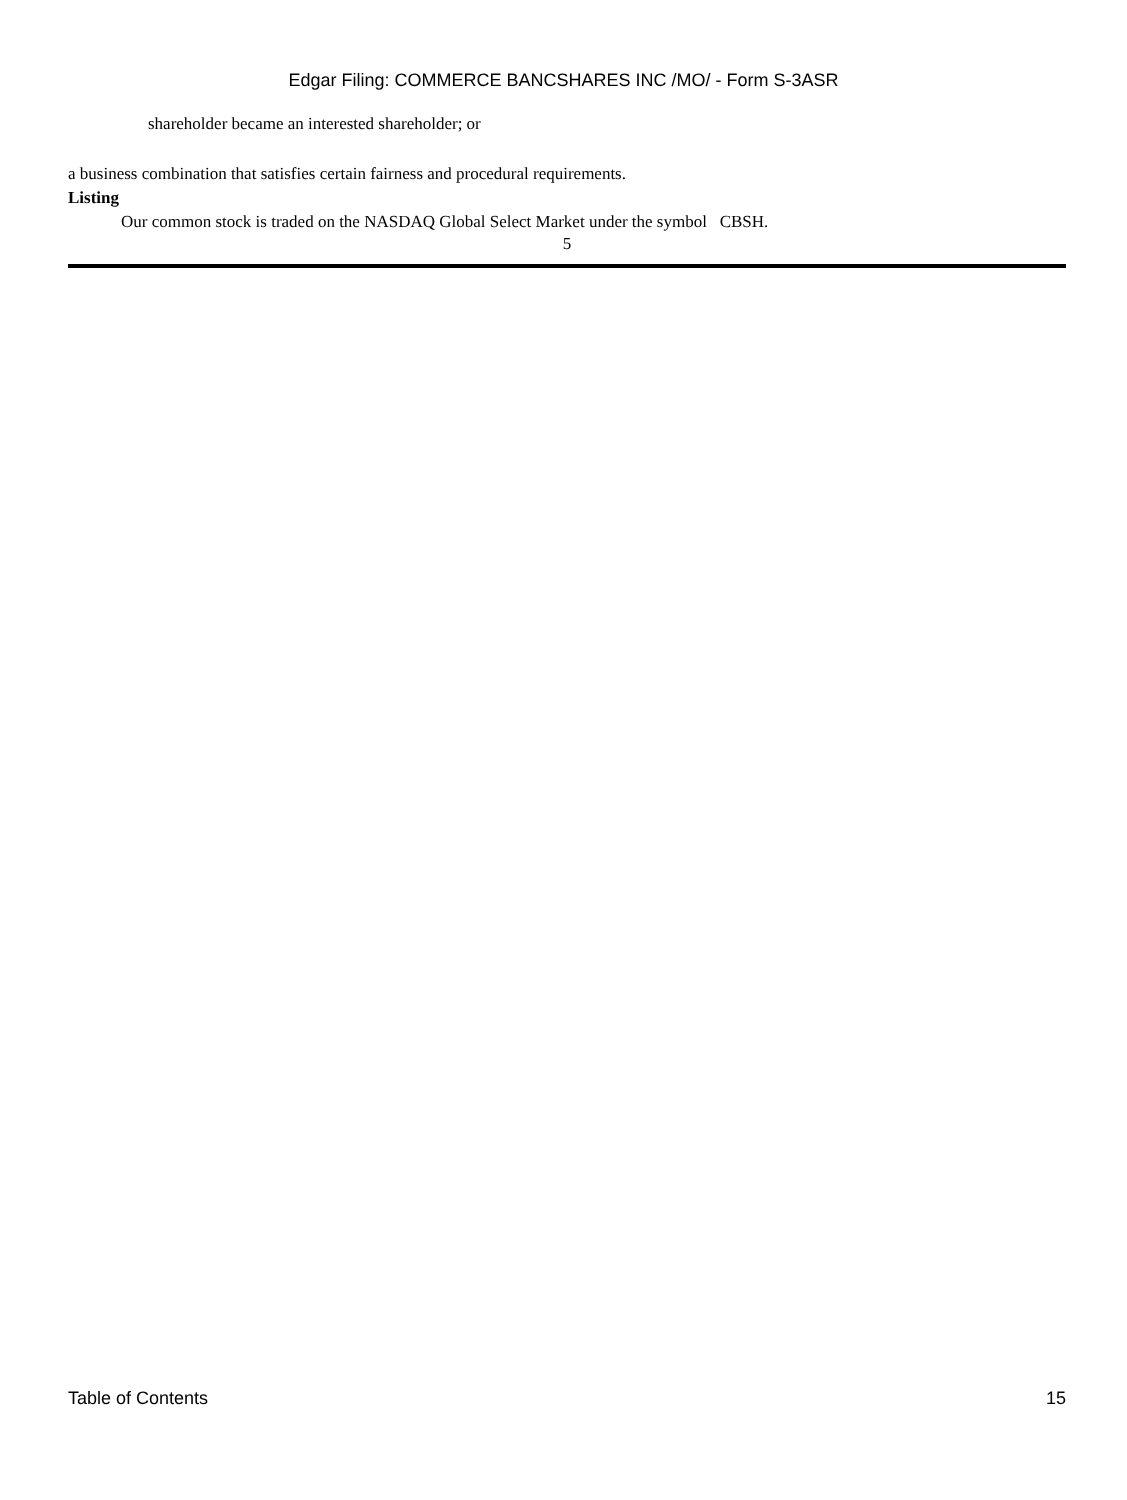Edgar Filing: COMMERCE BANCSHARES INC /MO/ - Form S-3ASR
shareholder became an interested shareholder; or
a business combination that satisfies certain fairness and procedural requirements.
Listing
Our common stock is traded on the NASDAQ Global Select Market under the symbol CBSH.
5
Table of Contents 15